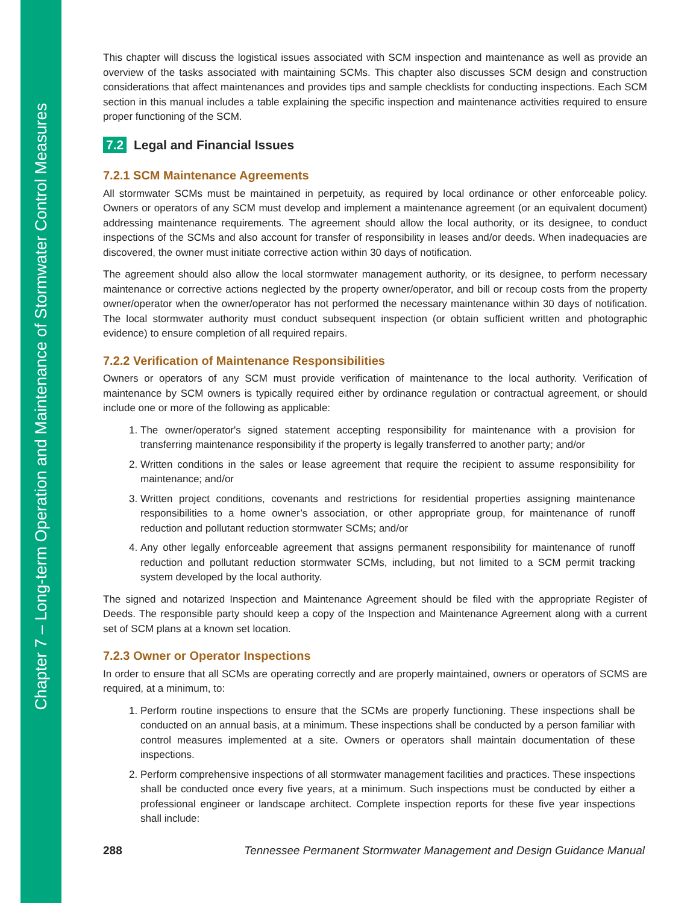Chapter 7 – Long-term Operation and Maintenance of Stormwater Control Measures
This chapter will discuss the logistical issues associated with SCM inspection and maintenance as well as provide an overview of the tasks associated with maintaining SCMs. This chapter also discusses SCM design and construction considerations that affect maintenances and provides tips and sample checklists for conducting inspections. Each SCM section in this manual includes a table explaining the specific inspection and maintenance activities required to ensure proper functioning of the SCM.
7.2 Legal and Financial Issues
7.2.1 SCM Maintenance Agreements
All stormwater SCMs must be maintained in perpetuity, as required by local ordinance or other enforceable policy. Owners or operators of any SCM must develop and implement a maintenance agreement (or an equivalent document) addressing maintenance requirements. The agreement should allow the local authority, or its designee, to conduct inspections of the SCMs and also account for transfer of responsibility in leases and/or deeds. When inadequacies are discovered, the owner must initiate corrective action within 30 days of notification.
The agreement should also allow the local stormwater management authority, or its designee, to perform necessary maintenance or corrective actions neglected by the property owner/operator, and bill or recoup costs from the property owner/operator when the owner/operator has not performed the necessary maintenance within 30 days of notification. The local stormwater authority must conduct subsequent inspection (or obtain sufficient written and photographic evidence) to ensure completion of all required repairs.
7.2.2 Verification of Maintenance Responsibilities
Owners or operators of any SCM must provide verification of maintenance to the local authority. Verification of maintenance by SCM owners is typically required either by ordinance regulation or contractual agreement, or should include one or more of the following as applicable:
1. The owner/operator's signed statement accepting responsibility for maintenance with a provision for transferring maintenance responsibility if the property is legally transferred to another party; and/or
2. Written conditions in the sales or lease agreement that require the recipient to assume responsibility for maintenance; and/or
3. Written project conditions, covenants and restrictions for residential properties assigning maintenance responsibilities to a home owner’s association, or other appropriate group, for maintenance of runoff reduction and pollutant reduction stormwater SCMs; and/or
4. Any other legally enforceable agreement that assigns permanent responsibility for maintenance of runoff reduction and pollutant reduction stormwater SCMs, including, but not limited to a SCM permit tracking system developed by the local authority.
The signed and notarized Inspection and Maintenance Agreement should be filed with the appropriate Register of Deeds. The responsible party should keep a copy of the Inspection and Maintenance Agreement along with a current set of SCM plans at a known set location.
7.2.3 Owner or Operator Inspections
In order to ensure that all SCMs are operating correctly and are properly maintained, owners or operators of SCMS are required, at a minimum, to:
1. Perform routine inspections to ensure that the SCMs are properly functioning. These inspections shall be conducted on an annual basis, at a minimum. These inspections shall be conducted by a person familiar with control measures implemented at a site. Owners or operators shall maintain documentation of these inspections.
2. Perform comprehensive inspections of all stormwater management facilities and practices. These inspections shall be conducted once every five years, at a minimum. Such inspections must be conducted by either a professional engineer or landscape architect. Complete inspection reports for these five year inspections shall include:
288 Tennessee Permanent Stormwater Management and Design Guidance Manual